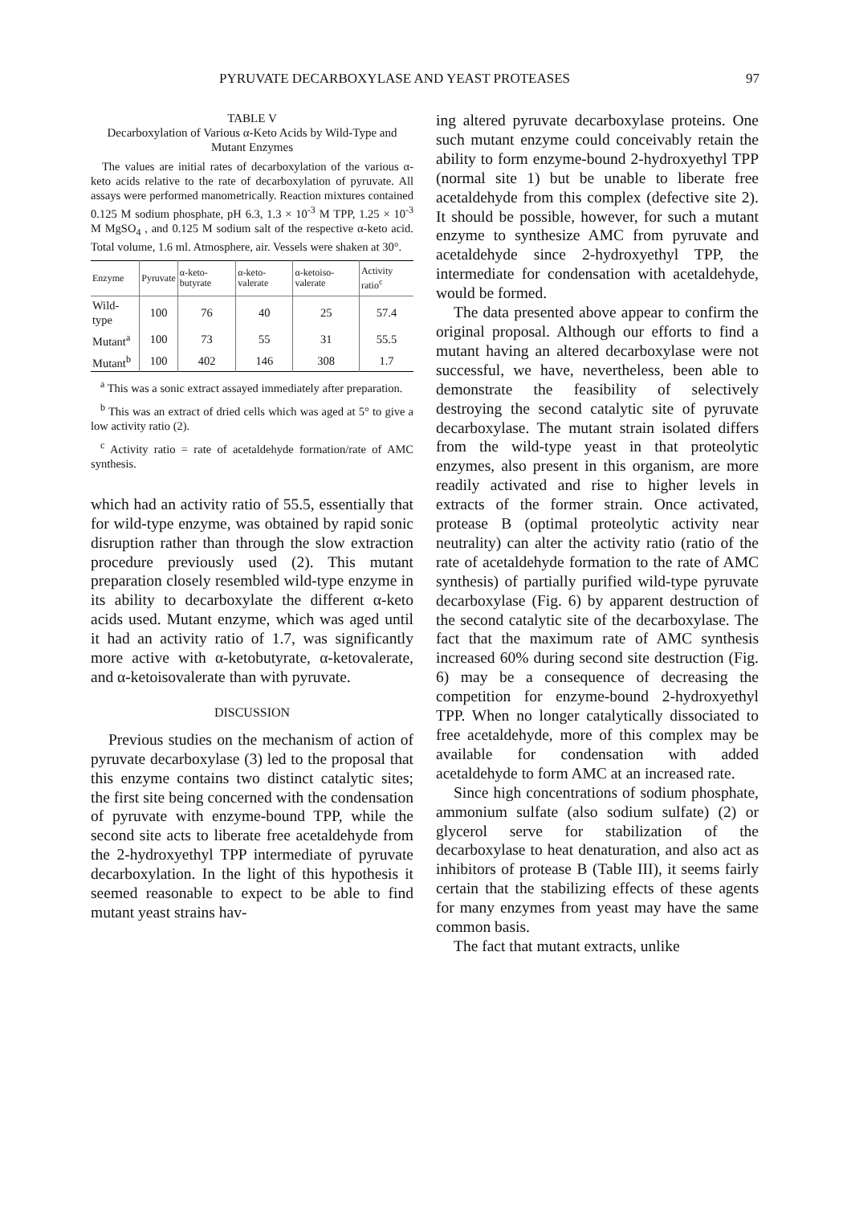PYRUVATE DECARBOXYLASE AND YEAST PROTEASES 97
TABLE V
Decarboxylation of Various α-Keto Acids by Wild-Type and Mutant Enzymes
The values are initial rates of decarboxylation of the various α-keto acids relative to the rate of decarboxylation of pyruvate. All assays were performed manometrically. Reaction mixtures contained 0.125 M sodium phosphate, pH 6.3, 1.3 × 10<sup>-3</sup> M TPP, 1.25 × 10<sup>-3</sup> M MgSO<sub>4</sub> , and 0.125 M sodium salt of the respective α-keto acid. Total volume, 1.6 ml. Atmosphere, air. Vessels were shaken at 30°.
| Enzyme | Pyruvate | α-keto-butyrate | α-keto-valerate | α-ketoiso-valerate | Activity ratio<sup>c</sup> |
| --- | --- | --- | --- | --- | --- |
| Wild-type | 100 | 76 | 40 | 25 | 57.4 |
| Mutant<sup>a</sup> | 100 | 73 | 55 | 31 | 55.5 |
| Mutant<sup>b</sup> | 100 | 402 | 146 | 308 | 1.7 |
<sup>a</sup> This was a sonic extract assayed immediately after preparation.
<sup>b</sup> This was an extract of dried cells which was aged at 5° to give a low activity ratio (2).
<sup>c</sup> Activity ratio = rate of acetaldehyde formation/rate of AMC synthesis.
which had an activity ratio of 55.5, essentially that for wild-type enzyme, was obtained by rapid sonic disruption rather than through the slow extraction procedure previously used (2). This mutant preparation closely resembled wild-type enzyme in its ability to decarboxylate the different α-keto acids used. Mutant enzyme, which was aged until it had an activity ratio of 1.7, was significantly more active with α-ketobutyrate, α-ketovalerate, and α-ketoisovalerate than with pyruvate.
DISCUSSION
Previous studies on the mechanism of action of pyruvate decarboxylase (3) led to the proposal that this enzyme contains two distinct catalytic sites; the first site being concerned with the condensation of pyruvate with enzyme-bound TPP, while the second site acts to liberate free acetaldehyde from the 2-hydroxyethyl TPP intermediate of pyruvate decarboxylation. In the light of this hypothesis it seemed reasonable to expect to be able to find mutant yeast strains hav-
ing altered pyruvate decarboxylase proteins. One such mutant enzyme could conceivably retain the ability to form enzyme-bound 2-hydroxyethyl TPP (normal site 1) but be unable to liberate free acetaldehyde from this complex (defective site 2). It should be possible, however, for such a mutant enzyme to synthesize AMC from pyruvate and acetaldehyde since 2-hydroxyethyl TPP, the intermediate for condensation with acetaldehyde, would be formed.
The data presented above appear to confirm the original proposal. Although our efforts to find a mutant having an altered decarboxylase were not successful, we have, nevertheless, been able to demonstrate the feasibility of selectively destroying the second catalytic site of pyruvate decarboxylase. The mutant strain isolated differs from the wild-type yeast in that proteolytic enzymes, also present in this organism, are more readily activated and rise to higher levels in extracts of the former strain. Once activated, protease B (optimal proteolytic activity near neutrality) can alter the activity ratio (ratio of the rate of acetaldehyde formation to the rate of AMC synthesis) of partially purified wild-type pyruvate decarboxylase (Fig. 6) by apparent destruction of the second catalytic site of the decarboxylase. The fact that the maximum rate of AMC synthesis increased 60% during second site destruction (Fig. 6) may be a consequence of decreasing the competition for enzyme-bound 2-hydroxyethyl TPP. When no longer catalytically dissociated to free acetaldehyde, more of this complex may be available for condensation with added acetaldehyde to form AMC at an increased rate.
Since high concentrations of sodium phosphate, ammonium sulfate (also sodium sulfate) (2) or glycerol serve for stabilization of the decarboxylase to heat denaturation, and also act as inhibitors of protease B (Table III), it seems fairly certain that the stabilizing effects of these agents for many enzymes from yeast may have the same common basis.
The fact that mutant extracts, unlike